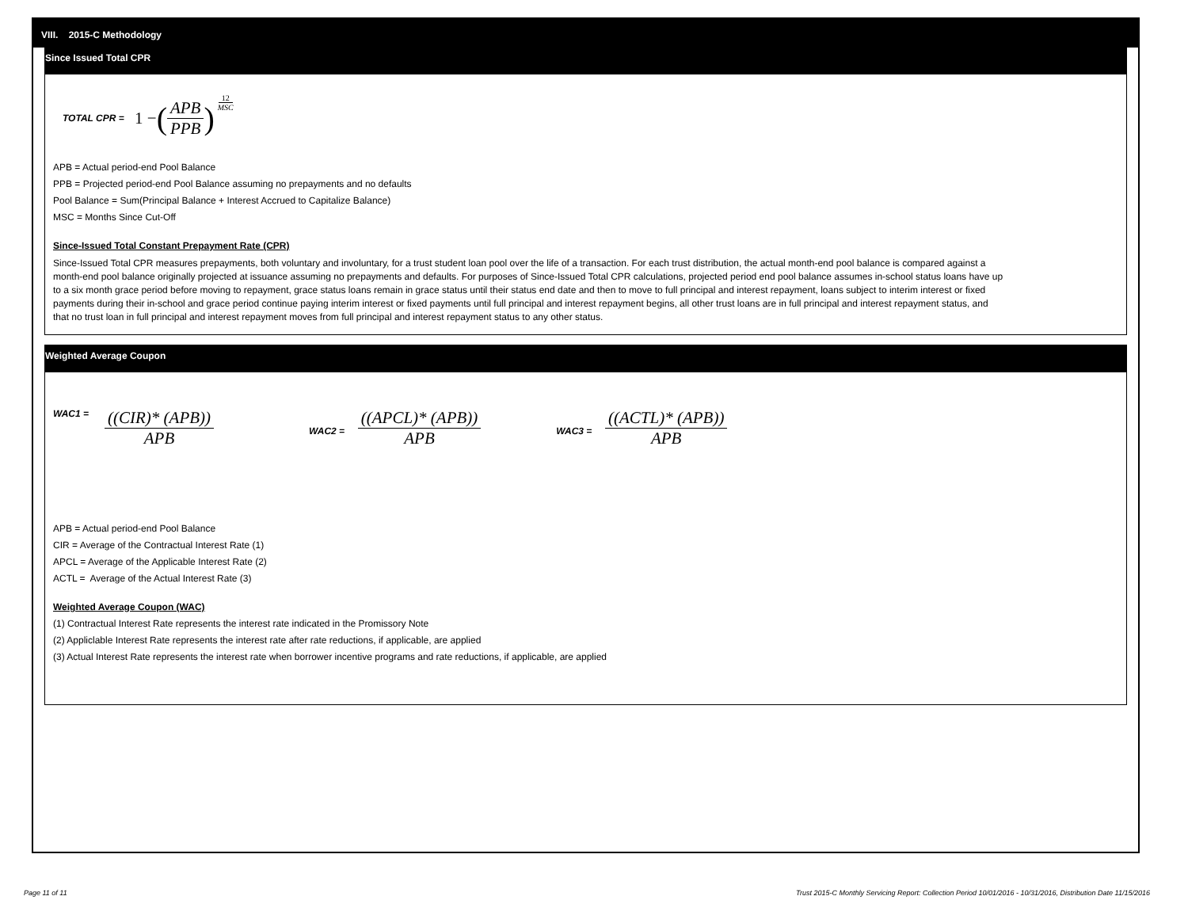VIII. 2015-C Methodology
Since Issued Total CPR
TOTAL CPR = 1 − (APB PPB) <sup>12 MSC</sup>
APB = Actual period-end Pool Balance
PPB = Projected period-end Pool Balance assuming no prepayments and no defaults
Pool Balance = Sum(Principal Balance + Interest Accrued to Capitalize Balance)
MSC = Months Since Cut-Off
Since-Issued Total Constant Prepayment Rate (CPR)
Since-Issued Total CPR measures prepayments, both voluntary and involuntary, for a trust student loan pool over the life of a transaction. For each trust distribution, the actual month-end pool balance is compared against a month-end pool balance originally projected at issuance assuming no prepayments and defaults. For purposes of Since-Issued Total CPR calculations, projected period end pool balance assumes in-school status loans have up to a six month grace period before moving to repayment, grace status loans remain in grace status until their status end date and then to move to full principal and interest repayment, loans subject to interim interest or fixed payments during their in-school and grace period continue paying interim interest or fixed payments until full principal and interest repayment begins, all other trust loans are in full principal and interest repayment status, and that no trust loan in full principal and interest repayment moves from full principal and interest repayment status to any other status.
Weighted Average Coupon
WAC1 = ((CIR)* (APB)) APB WAC2 = ((APCL)* (APB)) APB WAC3 = ((ACTL)* (APB)) APB
APB = Actual period-end Pool Balance
CIR = Average of the Contractual Interest Rate (1)
APCL = Average of the Applicable Interest Rate (2)
ACTL = Average of the Actual Interest Rate (3)
Weighted Average Coupon (WAC)
(1) Contractual Interest Rate represents the interest rate indicated in the Promissory Note
(2) Appliclable Interest Rate represents the interest rate after rate reductions, if applicable, are applied
(3) Actual Interest Rate represents the interest rate when borrower incentive programs and rate reductions, if applicable, are applied
Page 11 of 11 Trust 2015-C Monthly Servicing Report: Collection Period 10/01/2016 - 10/31/2016, Distribution Date 11/15/2016